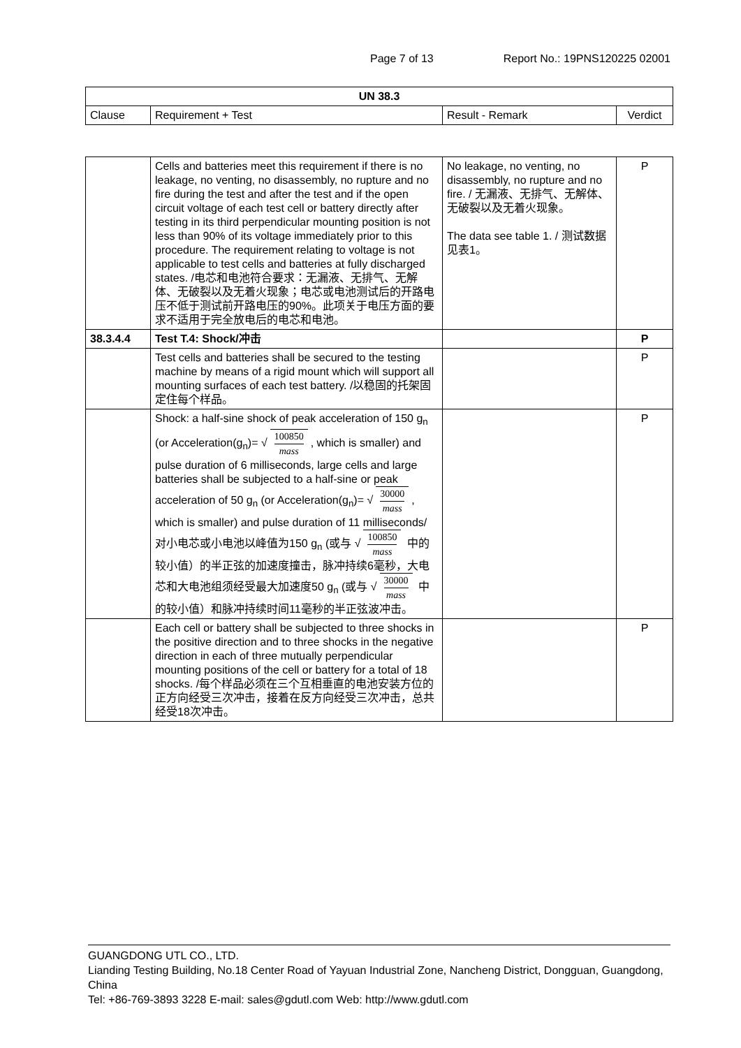Page 7 of 13 Report No.: 19PNS120225 02001
| UN 38.3 | | | |
| --- | --- | --- | --- |
| Clause | Requirement + Test | Result - Remark | Verdict |
| | Cells and batteries meet this requirement if there is no leakage, no venting, no disassembly, no rupture and no fire during the test and after the test and if the open circuit voltage of each test cell or battery directly after testing in its third perpendicular mounting position is not less than 90% of its voltage immediately prior to this procedure. The requirement relating to voltage is not applicable to test cells and batteries at fully discharged states. /电芯和电池符合要求：无漏液、无排气、无解体、无破裂以及无着火现象；电芯或电池测试后的开路电压不低于测试前开路电压的90%。此项关于电压方面的要求不适用于完全放电后的电芯和电池。 | No leakage, no venting, no disassembly, no rupture and no fire. / 无漏液、无排气、无解体、无破裂以及无着火现象。 The data see table 1. / 测试数据见表1。 | P |
| 38.3.4.4 | Test T.4: Shock/冲击 | | P |
| | Test cells and batteries shall be secured to the testing machine by means of a rigid mount which will support all mounting surfaces of each test battery. /以稳固的托架固定住每个样品。 | | P |
| | Shock: a half-sine shock of peak acceleration of 150 g<sub>n</sub> (or Acceleration(g<sub>n</sub>)= √ 100850 mass , which is smaller) and pulse duration of 6 milliseconds, large cells and large batteries shall be subjected to a half-sine or peak acceleration of 50 g<sub>n</sub> (or Acceleration(g<sub>n</sub>)= √ 30000 mass , which is smaller) and pulse duration of 11 milliseconds/对小电芯或小电池以峰值为150 g<sub>n</sub> (或与 √ 100850 mass 中的较小值）的半正弦的加速度撞击，脉冲持续6毫秒，大电芯和大电池组须经受最大加速度50 g<sub>n</sub> (或与 √ 30000 mass 中的较小值）和脉冲持续时间11毫秒的半正弦波冲击。 | | P |
| | Each cell or battery shall be subjected to three shocks in the positive direction and to three shocks in the negative direction in each of three mutually perpendicular mounting positions of the cell or battery for a total of 18 shocks. /每个样品必须在三个互相垂直的电池安装方位的正方向经受三次冲击，接着在反方向经受三次冲击，总共经受18次冲击。 | | P |
GUANGDONG UTL CO., LTD.
Lianding Testing Building, No.18 Center Road of Yayuan Industrial Zone, Nancheng District, Dongguan, Guangdong, China
Tel: +86-769-3893 3228 E-mail: sales@gdutl.com Web: http://www.gdutl.com